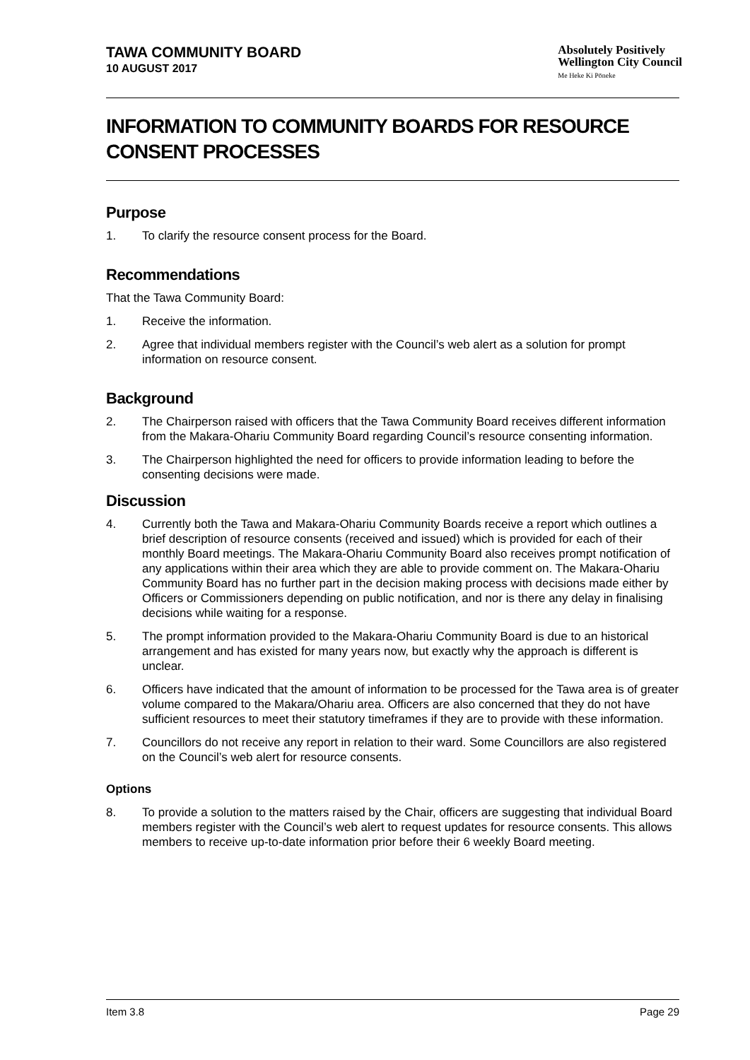TAWA COMMUNITY BOARD
10 AUGUST 2017
Absolutely Positively
Wellington City Council
Me Heke Ki Pōneke
INFORMATION TO COMMUNITY BOARDS FOR RESOURCE CONSENT PROCESSES
Purpose
1. To clarify the resource consent process for the Board.
Recommendations
That the Tawa Community Board:
1. Receive the information.
2. Agree that individual members register with the Council’s web alert as a solution for prompt information on resource consent.
Background
2. The Chairperson raised with officers that the Tawa Community Board receives different information from the Makara-Ohariu Community Board regarding Council’s resource consenting information.
3. The Chairperson highlighted the need for officers to provide information leading to before the consenting decisions were made.
Discussion
4. Currently both the Tawa and Makara-Ohariu Community Boards receive a report which outlines a brief description of resource consents (received and issued) which is provided for each of their monthly Board meetings. The Makara-Ohariu Community Board also receives prompt notification of any applications within their area which they are able to provide comment on. The Makara-Ohariu Community Board has no further part in the decision making process with decisions made either by Officers or Commissioners depending on public notification, and nor is there any delay in finalising decisions while waiting for a response.
5. The prompt information provided to the Makara-Ohariu Community Board is due to an historical arrangement and has existed for many years now, but exactly why the approach is different is unclear.
6. Officers have indicated that the amount of information to be processed for the Tawa area is of greater volume compared to the Makara/Ohariu area. Officers are also concerned that they do not have sufficient resources to meet their statutory timeframes if they are to provide with these information.
7. Councillors do not receive any report in relation to their ward. Some Councillors are also registered on the Council’s web alert for resource consents.
Options
8. To provide a solution to the matters raised by the Chair, officers are suggesting that individual Board members register with the Council’s web alert to request updates for resource consents. This allows members to receive up-to-date information prior before their 6 weekly Board meeting.
Item 3.8 Page 29